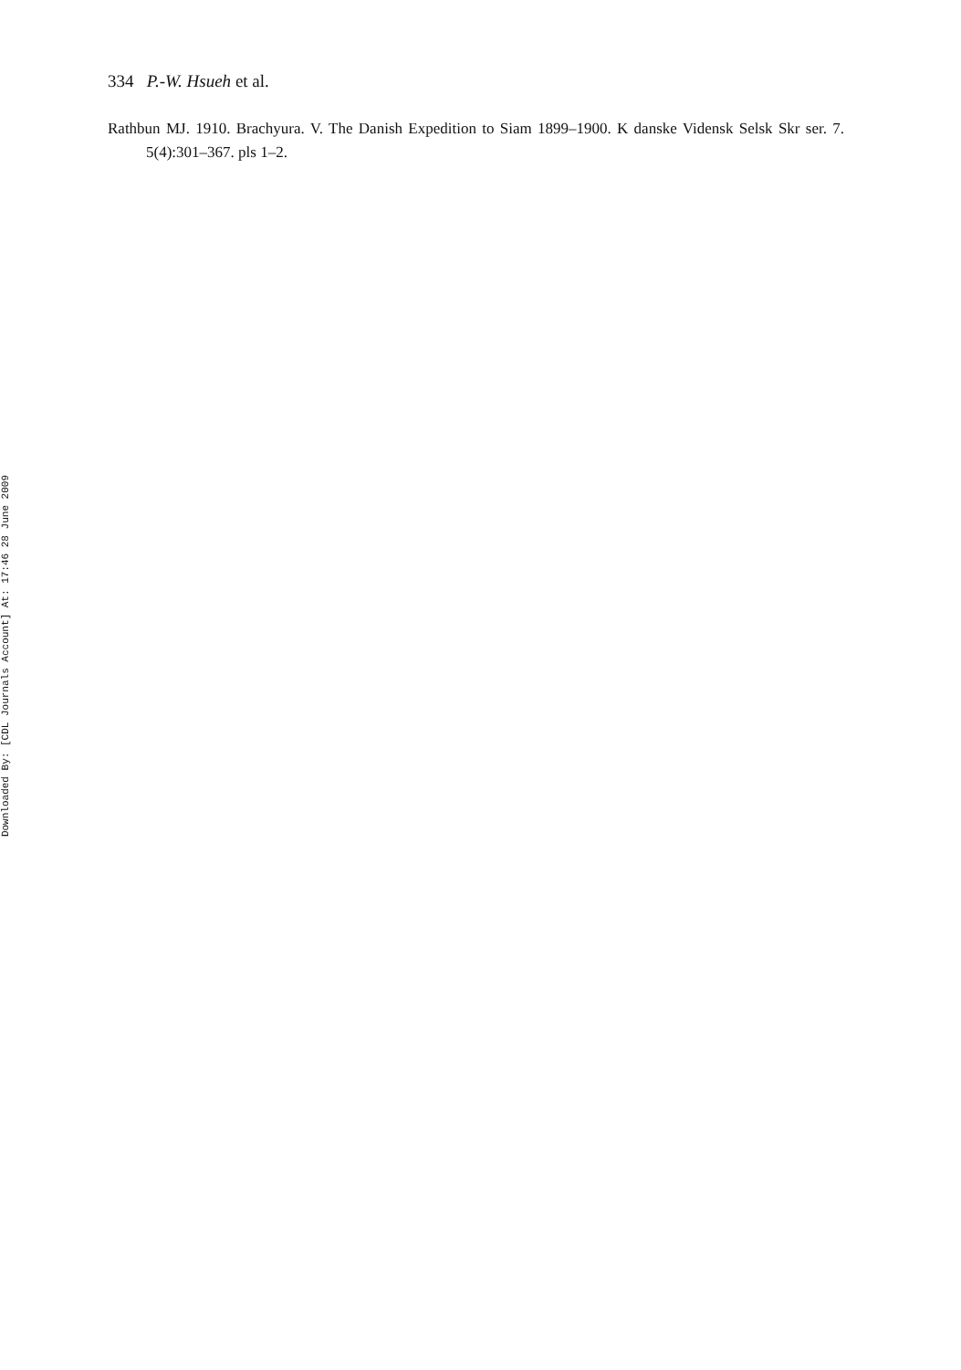334 P.-W. Hsueh et al.
Rathbun MJ. 1910. Brachyura. V. The Danish Expedition to Siam 1899–1900. K danske Vidensk Selsk Skr ser. 7. 5(4):301–367. pls 1–2.
Downloaded By: [CDL Journals Account] At: 17:46 28 June 2009